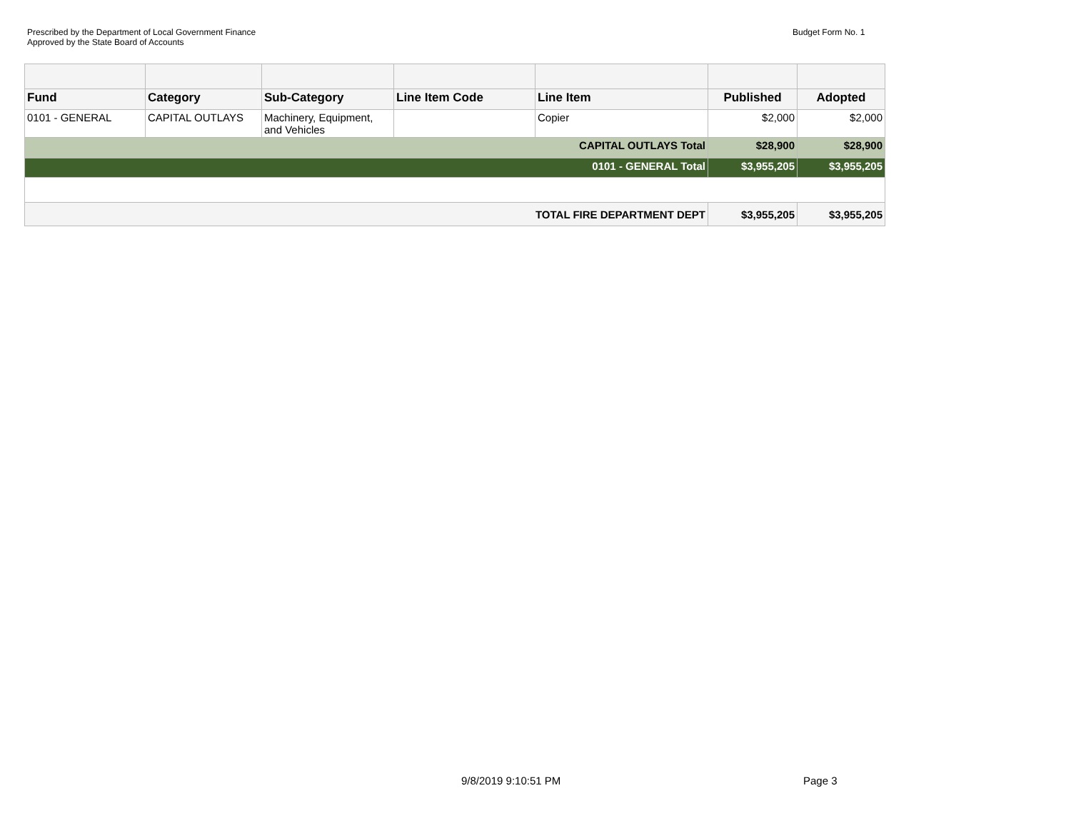Prescribed by the Department of Local Government Finance
Approved by the State Board of Accounts
Budget Form No. 1
| Fund | Category | Sub-Category | Line Item Code | Line Item | Published | Adopted |
| --- | --- | --- | --- | --- | --- | --- |
| 0101 - GENERAL | CAPITAL OUTLAYS | Machinery, Equipment, and Vehicles | | Copier | $2,000 | $2,000 |
| CAPITAL OUTLAYS Total | | | | | $28,900 | $28,900 |
| 0101 - GENERAL Total | | | | | $3,955,205 | $3,955,205 |
| TOTAL FIRE DEPARTMENT DEPT | | | | | $3,955,205 | $3,955,205 |
9/8/2019 9:10:51 PM Page 3